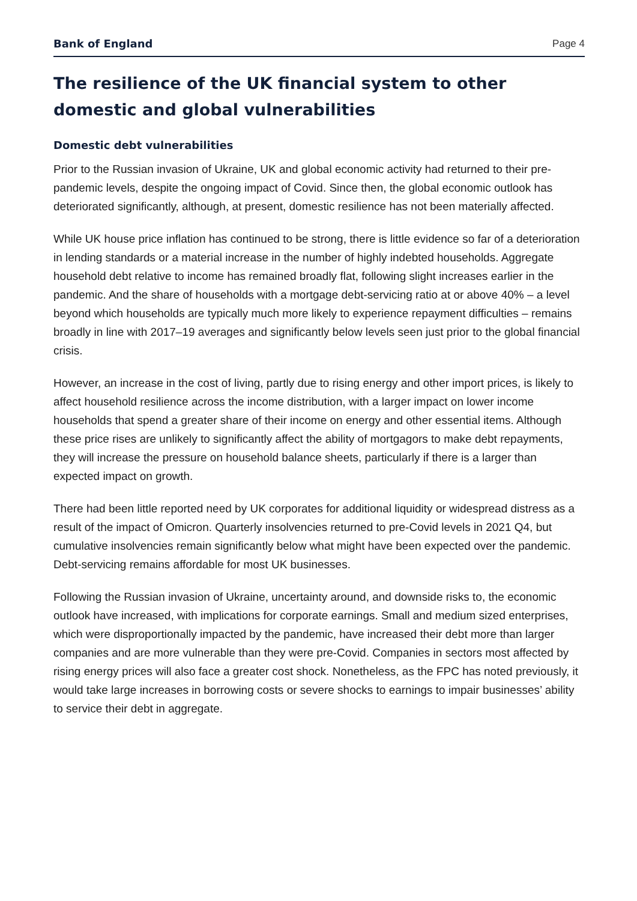Bank of England Page 4
The resilience of the UK financial system to other domestic and global vulnerabilities
Domestic debt vulnerabilities
Prior to the Russian invasion of Ukraine, UK and global economic activity had returned to their pre-pandemic levels, despite the ongoing impact of Covid. Since then, the global economic outlook has deteriorated significantly, although, at present, domestic resilience has not been materially affected.
While UK house price inflation has continued to be strong, there is little evidence so far of a deterioration in lending standards or a material increase in the number of highly indebted households. Aggregate household debt relative to income has remained broadly flat, following slight increases earlier in the pandemic. And the share of households with a mortgage debt-servicing ratio at or above 40% – a level beyond which households are typically much more likely to experience repayment difficulties – remains broadly in line with 2017–19 averages and significantly below levels seen just prior to the global financial crisis.
However, an increase in the cost of living, partly due to rising energy and other import prices, is likely to affect household resilience across the income distribution, with a larger impact on lower income households that spend a greater share of their income on energy and other essential items. Although these price rises are unlikely to significantly affect the ability of mortgagors to make debt repayments, they will increase the pressure on household balance sheets, particularly if there is a larger than expected impact on growth.
There had been little reported need by UK corporates for additional liquidity or widespread distress as a result of the impact of Omicron. Quarterly insolvencies returned to pre-Covid levels in 2021 Q4, but cumulative insolvencies remain significantly below what might have been expected over the pandemic. Debt-servicing remains affordable for most UK businesses.
Following the Russian invasion of Ukraine, uncertainty around, and downside risks to, the economic outlook have increased, with implications for corporate earnings. Small and medium sized enterprises, which were disproportionally impacted by the pandemic, have increased their debt more than larger companies and are more vulnerable than they were pre-Covid. Companies in sectors most affected by rising energy prices will also face a greater cost shock. Nonetheless, as the FPC has noted previously, it would take large increases in borrowing costs or severe shocks to earnings to impair businesses’ ability to service their debt in aggregate.